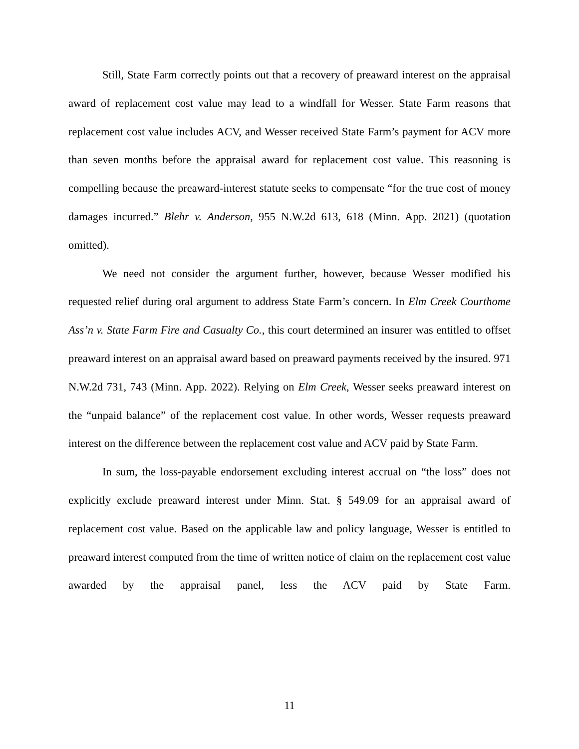Still, State Farm correctly points out that a recovery of preaward interest on the appraisal award of replacement cost value may lead to a windfall for Wesser. State Farm reasons that replacement cost value includes ACV, and Wesser received State Farm’s payment for ACV more than seven months before the appraisal award for replacement cost value. This reasoning is compelling because the preaward-interest statute seeks to compensate “for the true cost of money damages incurred.” Blehr v. Anderson, 955 N.W.2d 613, 618 (Minn. App. 2021) (quotation omitted).
We need not consider the argument further, however, because Wesser modified his requested relief during oral argument to address State Farm’s concern. In Elm Creek Courthome Ass’n v. State Farm Fire and Casualty Co., this court determined an insurer was entitled to offset preaward interest on an appraisal award based on preaward payments received by the insured. 971 N.W.2d 731, 743 (Minn. App. 2022). Relying on Elm Creek, Wesser seeks preaward interest on the “unpaid balance” of the replacement cost value. In other words, Wesser requests preaward interest on the difference between the replacement cost value and ACV paid by State Farm.
In sum, the loss-payable endorsement excluding interest accrual on “the loss” does not explicitly exclude preaward interest under Minn. Stat. § 549.09 for an appraisal award of replacement cost value. Based on the applicable law and policy language, Wesser is entitled to preaward interest computed from the time of written notice of claim on the replacement cost value awarded by the appraisal panel, less the ACV paid by State Farm.
11